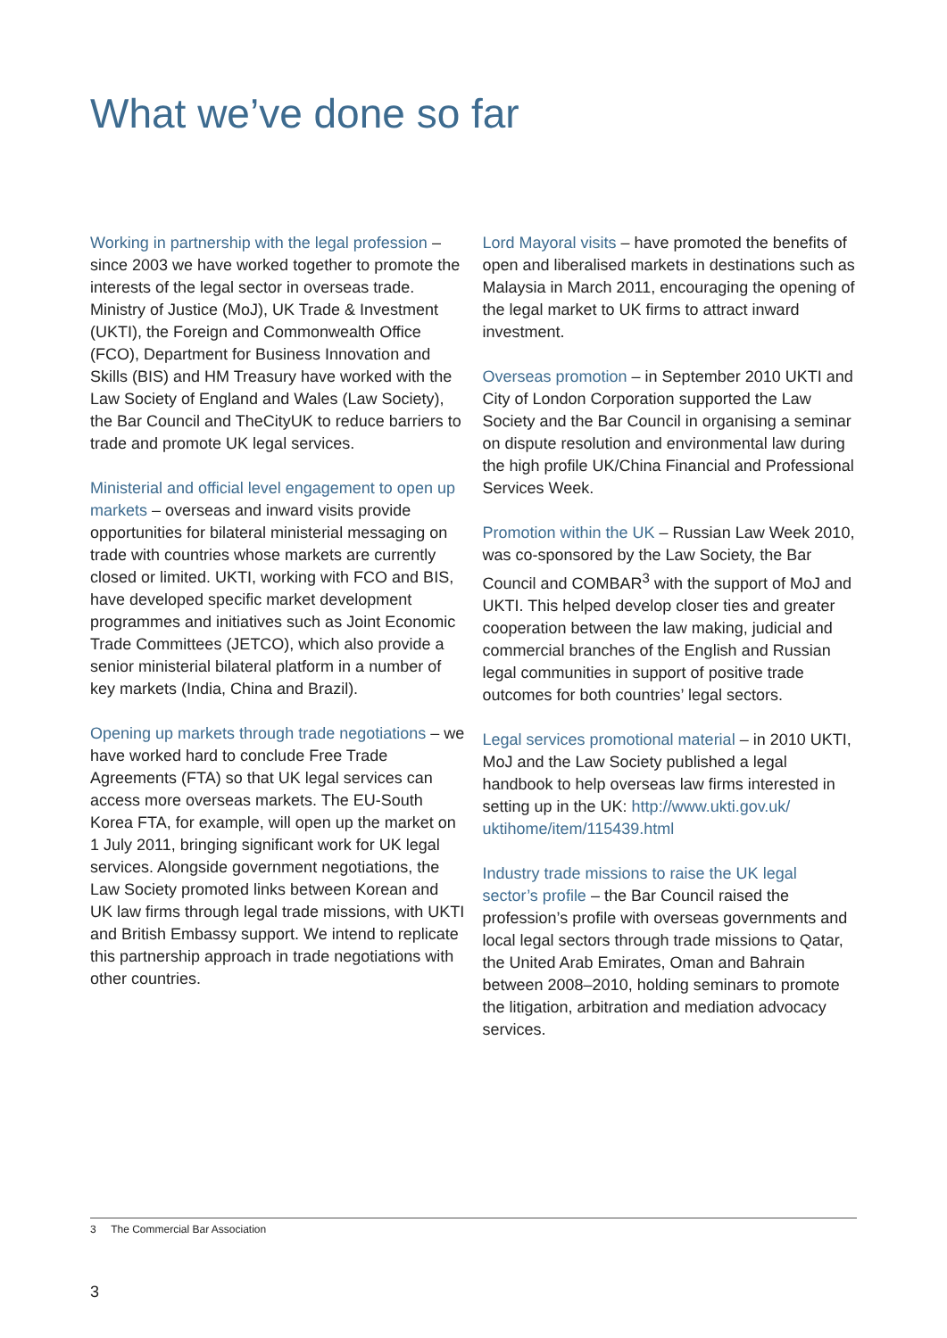What we’ve done so far
Working in partnership with the legal profession – since 2003 we have worked together to promote the interests of the legal sector in overseas trade. Ministry of Justice (MoJ), UK Trade & Investment (UKTI), the Foreign and Commonwealth Office (FCO), Department for Business Innovation and Skills (BIS) and HM Treasury have worked with the Law Society of England and Wales (Law Society), the Bar Council and TheCityUK to reduce barriers to trade and promote UK legal services.
Ministerial and official level engagement to open up markets – overseas and inward visits provide opportunities for bilateral ministerial messaging on trade with countries whose markets are currently closed or limited. UKTI, working with FCO and BIS, have developed specific market development programmes and initiatives such as Joint Economic Trade Committees (JETCO), which also provide a senior ministerial bilateral platform in a number of key markets (India, China and Brazil).
Opening up markets through trade negotiations – we have worked hard to conclude Free Trade Agreements (FTA) so that UK legal services can access more overseas markets. The EU-South Korea FTA, for example, will open up the market on 1 July 2011, bringing significant work for UK legal services. Alongside government negotiations, the Law Society promoted links between Korean and UK law firms through legal trade missions, with UKTI and British Embassy support. We intend to replicate this partnership approach in trade negotiations with other countries.
Lord Mayoral visits – have promoted the benefits of open and liberalised markets in destinations such as Malaysia in March 2011, encouraging the opening of the legal market to UK firms to attract inward investment.
Overseas promotion – in September 2010 UKTI and City of London Corporation supported the Law Society and the Bar Council in organising a seminar on dispute resolution and environmental law during the high profile UK/China Financial and Professional Services Week.
Promotion within the UK – Russian Law Week 2010, was co-sponsored by the Law Society, the Bar Council and COMBAR<sup>3</sup> with the support of MoJ and UKTI. This helped develop closer ties and greater cooperation between the law making, judicial and commercial branches of the English and Russian legal communities in support of positive trade outcomes for both countries’ legal sectors.
Legal services promotional material – in 2010 UKTI, MoJ and the Law Society published a legal handbook to help overseas law firms interested in setting up in the UK: http://www.ukti.gov.uk/ uktihome/item/115439.html
Industry trade missions to raise the UK legal sector’s profile – the Bar Council raised the profession’s profile with overseas governments and local legal sectors through trade missions to Qatar, the United Arab Emirates, Oman and Bahrain between 2008–2010, holding seminars to promote the litigation, arbitration and mediation advocacy services.
3 The Commercial Bar Association
3